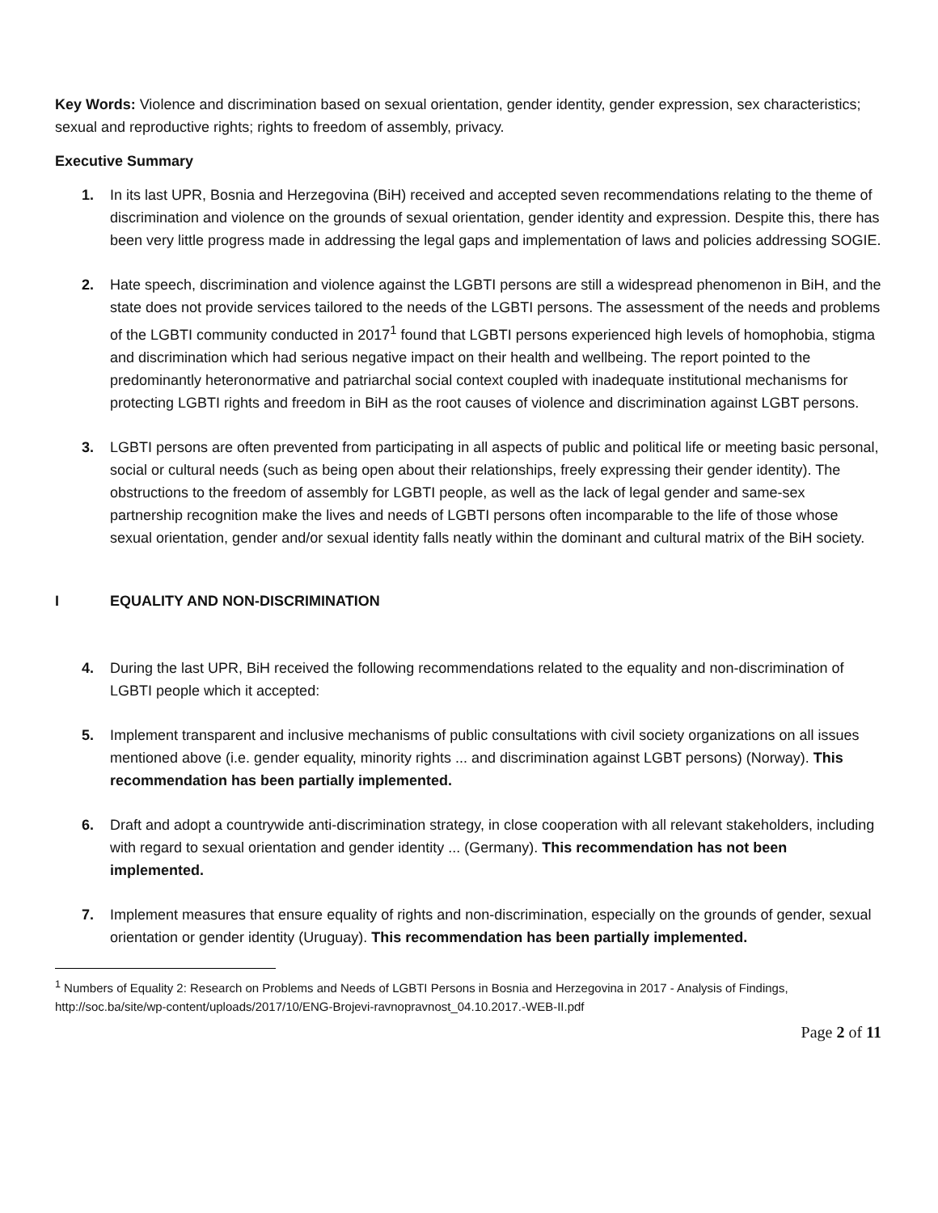Key Words: Violence and discrimination based on sexual orientation, gender identity, gender expression, sex characteristics; sexual and reproductive rights; rights to freedom of assembly, privacy.
Executive Summary
1. In its last UPR, Bosnia and Herzegovina (BiH) received and accepted seven recommendations relating to the theme of discrimination and violence on the grounds of sexual orientation, gender identity and expression. Despite this, there has been very little progress made in addressing the legal gaps and implementation of laws and policies addressing SOGIE.
2. Hate speech, discrimination and violence against the LGBTI persons are still a widespread phenomenon in BiH, and the state does not provide services tailored to the needs of the LGBTI persons. The assessment of the needs and problems of the LGBTI community conducted in 2017<sup>1</sup> found that LGBTI persons experienced high levels of homophobia, stigma and discrimination which had serious negative impact on their health and wellbeing. The report pointed to the predominantly heteronormative and patriarchal social context coupled with inadequate institutional mechanisms for protecting LGBTI rights and freedom in BiH as the root causes of violence and discrimination against LGBT persons.
3. LGBTI persons are often prevented from participating in all aspects of public and political life or meeting basic personal, social or cultural needs (such as being open about their relationships, freely expressing their gender identity). The obstructions to the freedom of assembly for LGBTI people, as well as the lack of legal gender and same-sex partnership recognition make the lives and needs of LGBTI persons often incomparable to the life of those whose sexual orientation, gender and/or sexual identity falls neatly within the dominant and cultural matrix of the BiH society.
I EQUALITY AND NON-DISCRIMINATION
4. During the last UPR, BiH received the following recommendations related to the equality and non-discrimination of LGBTI people which it accepted:
5. Implement transparent and inclusive mechanisms of public consultations with civil society organizations on all issues mentioned above (i.e. gender equality, minority rights ... and discrimination against LGBT persons) (Norway). This recommendation has been partially implemented.
6. Draft and adopt a countrywide anti-discrimination strategy, in close cooperation with all relevant stakeholders, including with regard to sexual orientation and gender identity ... (Germany). This recommendation has not been implemented.
7. Implement measures that ensure equality of rights and non-discrimination, especially on the grounds of gender, sexual orientation or gender identity (Uruguay). This recommendation has been partially implemented.
<sup>1</sup> Numbers of Equality 2: Research on Problems and Needs of LGBTI Persons in Bosnia and Herzegovina in 2017 - Analysis of Findings, http://soc.ba/site/wp-content/uploads/2017/10/ENG-Brojevi-ravnopravnost_04.10.2017.-WEB-II.pdf
Page 2 of 11